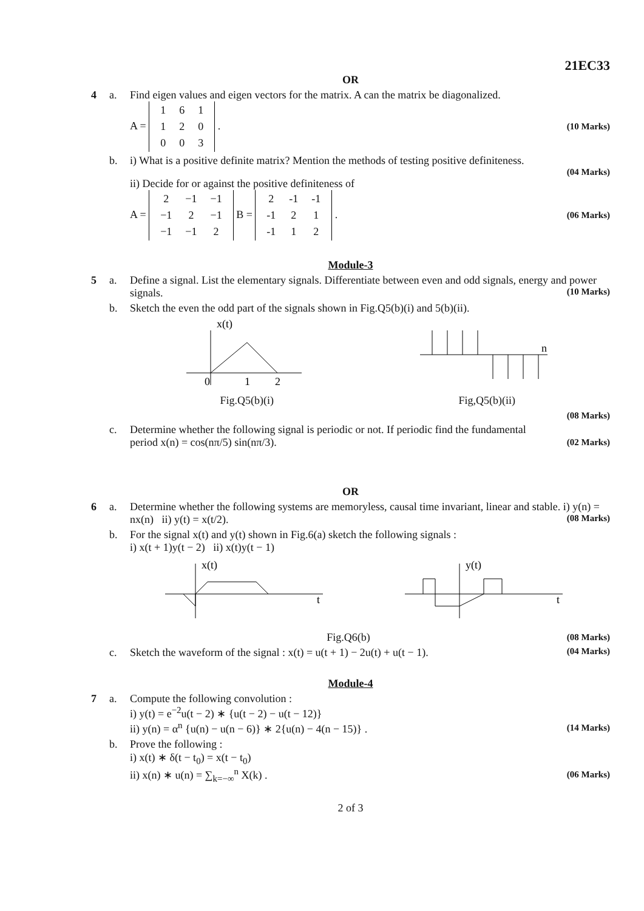21EC33
OR
4 a. Find eigen values and eigen vectors for the matrix. A can the matrix be diagonalized.
A =
| 1 | 6 | 1 |
| 1 | 2 | 0 |
| 0 | 0 | 3 |
.
(10 Marks)
b. i) What is a positive definite matrix? Mention the methods of testing positive definiteness.
(04 Marks)
ii) Decide for or against the positive definiteness of
A =
| 2 | −1 | −1 |
| −1 | 2 | −1 |
| −1 | −1 | 2 |
B =
| 2 | -1 | -1 |
| -1 | 2 | 1 |
| -1 | 1 | 2 |
.
(06 Marks)
Module-3
5 a. Define a signal. List the elementary signals. Differentiate between even and odd signals, energy and power signals. (10 Marks)
b. Sketch the even the odd part of the signals shown in Fig.Q5(b)(i) and 5(b)(ii).
x(t)
0
1
2
Fig.Q5(b)(i)
n
Fig,Q5(b)(ii)
(08 Marks)
c. Determine whether the following signal is periodic or not. If periodic find the fundamental
period x(n) = cos(nπ/5) sin(nπ/3).
(02 Marks)
OR
6 a. Determine whether the following systems are memoryless, causal time invariant, linear and stable. i) y(n) = nx(n) ii) y(t) = x(t/2). (08 Marks)
b. For the signal x(t) and y(t) shown in Fig.6(a) sketch the following signals :
i) x(t + 1)y(t − 2) ii) x(t)y(t − 1)
x(t)
t
y(t)
t
Fig.Q6(b)
(08 Marks)
c. Sketch the waveform of the signal : x(t) = u(t + 1) − 2u(t) + u(t − 1). (04 Marks)
Module-4
7 a. Compute the following convolution :
i) y(t) = e<sup>−2</sup>u(t − 2) ∗ {u(t − 2) − u(t − 12)}
ii) y(n) = α<sup>n</sup> {u(n) − u(n − 6)} ∗ 2{u(n) − 4(n − 15)} .
(14 Marks)
b. Prove the following :
i) x(t) ∗ δ(t − t<sub>0</sub>) = x(t − t<sub>0</sub>)
ii) x(n) ∗ u(n) = ∑<sub>k=−∞</sub><sup>n</sup> X(k) .
(06 Marks)
2 of 3